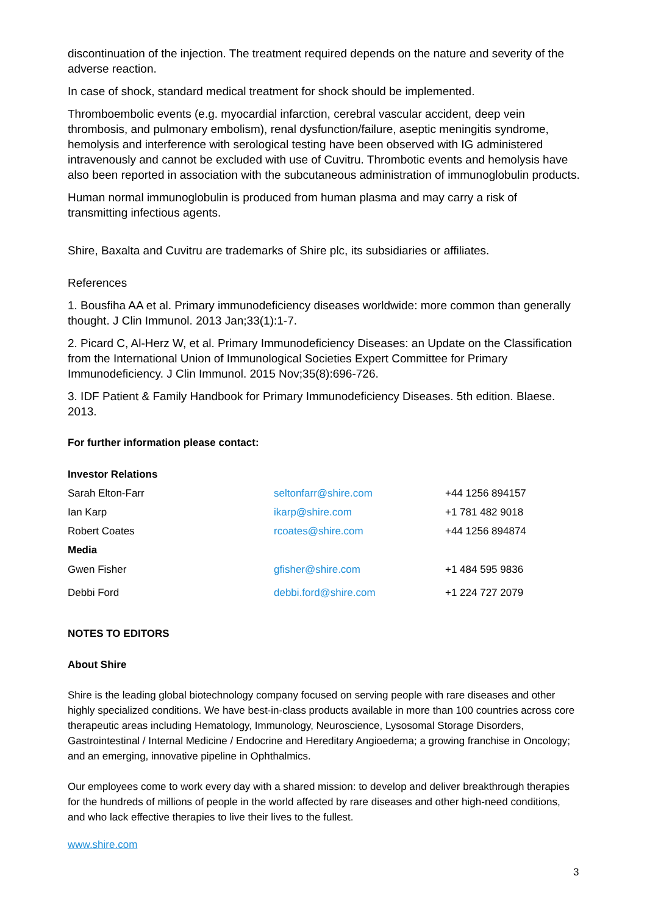discontinuation of the injection. The treatment required depends on the nature and severity of the adverse reaction.
In case of shock, standard medical treatment for shock should be implemented.
Thromboembolic events (e.g. myocardial infarction, cerebral vascular accident, deep vein thrombosis, and pulmonary embolism), renal dysfunction/failure, aseptic meningitis syndrome, hemolysis and interference with serological testing have been observed with IG administered intravenously and cannot be excluded with use of Cuvitru. Thrombotic events and hemolysis have also been reported in association with the subcutaneous administration of immunoglobulin products.
Human normal immunoglobulin is produced from human plasma and may carry a risk of transmitting infectious agents.
Shire, Baxalta and Cuvitru are trademarks of Shire plc, its subsidiaries or affiliates.
References
1. Bousfiha AA et al. Primary immunodeficiency diseases worldwide: more common than generally thought. J Clin Immunol. 2013 Jan;33(1):1-7.
2. Picard C, Al-Herz W, et al. Primary Immunodeficiency Diseases: an Update on the Classification from the International Union of Immunological Societies Expert Committee for Primary Immunodeficiency. J Clin Immunol. 2015 Nov;35(8):696-726.
3. IDF Patient & Family Handbook for Primary Immunodeficiency Diseases. 5th edition. Blaese. 2013.
For further information please contact:
| Investor Relations | | |
| Sarah Elton-Farr | seltonfarr@shire.com | +44 1256 894157 |
| Ian Karp | ikarp@shire.com | +1 781 482 9018 |
| Robert Coates | rcoates@shire.com | +44 1256 894874 |
| Media | | |
| Gwen Fisher | gfisher@shire.com | +1 484 595 9836 |
| Debbi Ford | debbi.ford@shire.com | +1 224 727 2079 |
NOTES TO EDITORS
About Shire
Shire is the leading global biotechnology company focused on serving people with rare diseases and other highly specialized conditions. We have best-in-class products available in more than 100 countries across core therapeutic areas including Hematology, Immunology, Neuroscience, Lysosomal Storage Disorders, Gastrointestinal / Internal Medicine / Endocrine and Hereditary Angioedema; a growing franchise in Oncology; and an emerging, innovative pipeline in Ophthalmics.
Our employees come to work every day with a shared mission: to develop and deliver breakthrough therapies for the hundreds of millions of people in the world affected by rare diseases and other high-need conditions, and who lack effective therapies to live their lives to the fullest.
www.shire.com
3